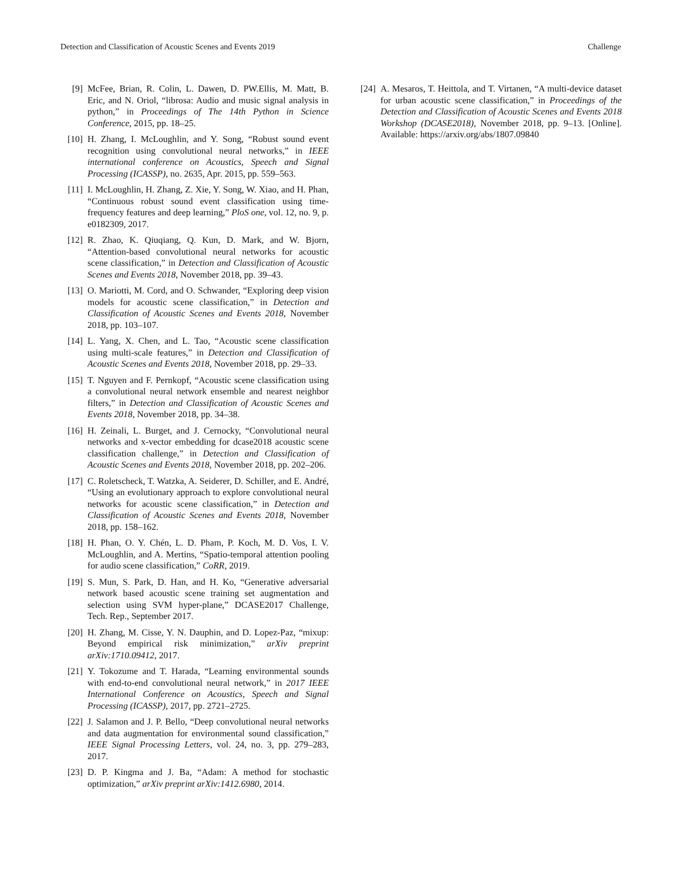Detection and Classification of Acoustic Scenes and Events 2019 Challenge
[9] McFee, Brian, R. Colin, L. Dawen, D. PW.Ellis, M. Matt, B. Eric, and N. Oriol, “librosa: Audio and music signal analysis in python,” in Proceedings of The 14th Python in Science Conference, 2015, pp. 18–25.
[10] H. Zhang, I. McLoughlin, and Y. Song, “Robust sound event recognition using convolutional neural networks,” in IEEE international conference on Acoustics, Speech and Signal Processing (ICASSP), no. 2635, Apr. 2015, pp. 559–563.
[11] I. McLoughlin, H. Zhang, Z. Xie, Y. Song, W. Xiao, and H. Phan, “Continuous robust sound event classification using time-frequency features and deep learning,” PloS one, vol. 12, no. 9, p. e0182309, 2017.
[12] R. Zhao, K. Qiuqiang, Q. Kun, D. Mark, and W. Bjorn, “Attention-based convolutional neural networks for acoustic scene classification,” in Detection and Classification of Acoustic Scenes and Events 2018, November 2018, pp. 39–43.
[13] O. Mariotti, M. Cord, and O. Schwander, “Exploring deep vision models for acoustic scene classification,” in Detection and Classification of Acoustic Scenes and Events 2018, November 2018, pp. 103–107.
[14] L. Yang, X. Chen, and L. Tao, “Acoustic scene classification using multi-scale features,” in Detection and Classification of Acoustic Scenes and Events 2018, November 2018, pp. 29–33.
[15] T. Nguyen and F. Pernkopf, “Acoustic scene classification using a convolutional neural network ensemble and nearest neighbor filters,” in Detection and Classification of Acoustic Scenes and Events 2018, November 2018, pp. 34–38.
[16] H. Zeinali, L. Burget, and J. Cernocky, “Convolutional neural networks and x-vector embedding for dcase2018 acoustic scene classification challenge,” in Detection and Classification of Acoustic Scenes and Events 2018, November 2018, pp. 202–206.
[17] C. Roletscheck, T. Watzka, A. Seiderer, D. Schiller, and E. André, “Using an evolutionary approach to explore convolutional neural networks for acoustic scene classification,” in Detection and Classification of Acoustic Scenes and Events 2018, November 2018, pp. 158–162.
[18] H. Phan, O. Y. Chén, L. D. Pham, P. Koch, M. D. Vos, I. V. McLoughlin, and A. Mertins, “Spatio-temporal attention pooling for audio scene classification,” CoRR, 2019.
[19] S. Mun, S. Park, D. Han, and H. Ko, “Generative adversarial network based acoustic scene training set augmentation and selection using SVM hyper-plane,” DCASE2017 Challenge, Tech. Rep., September 2017.
[20] H. Zhang, M. Cisse, Y. N. Dauphin, and D. Lopez-Paz, “mixup: Beyond empirical risk minimization,” arXiv preprint arXiv:1710.09412, 2017.
[21] Y. Tokozume and T. Harada, “Learning environmental sounds with end-to-end convolutional neural network,” in 2017 IEEE International Conference on Acoustics, Speech and Signal Processing (ICASSP), 2017, pp. 2721–2725.
[22] J. Salamon and J. P. Bello, “Deep convolutional neural networks and data augmentation for environmental sound classification,” IEEE Signal Processing Letters, vol. 24, no. 3, pp. 279–283, 2017.
[23] D. P. Kingma and J. Ba, “Adam: A method for stochastic optimization,” arXiv preprint arXiv:1412.6980, 2014.
[24] A. Mesaros, T. Heittola, and T. Virtanen, “A multi-device dataset for urban acoustic scene classification,” in Proceedings of the Detection and Classification of Acoustic Scenes and Events 2018 Workshop (DCASE2018), November 2018, pp. 9–13. [Online]. Available: https://arxiv.org/abs/1807.09840